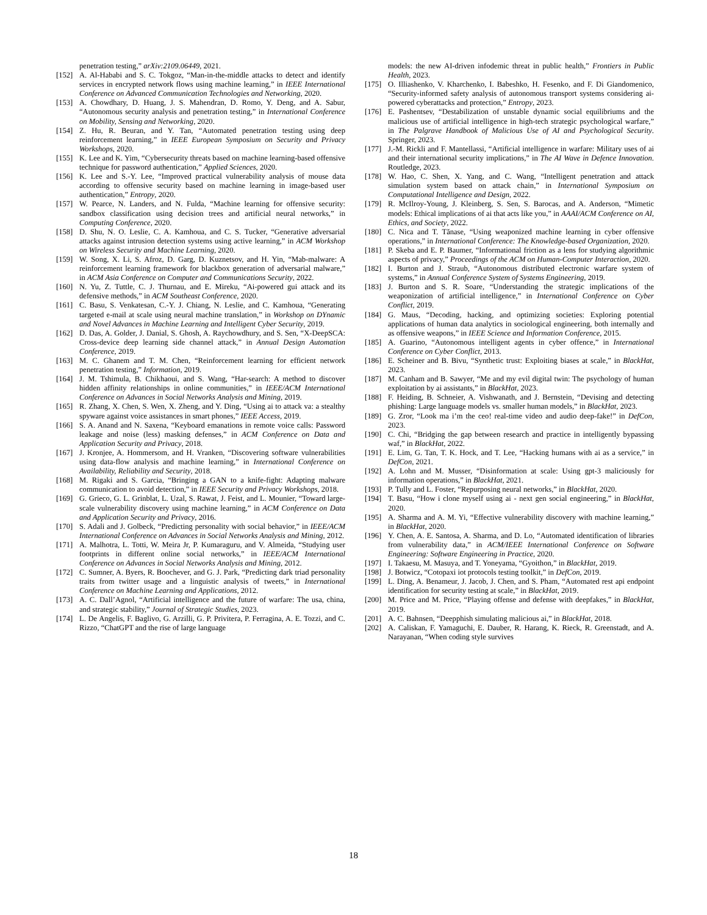penetration testing,” arXiv:2109.06449, 2021.
[152] A. Al-Hababi and S. C. Tokgoz, “Man-in-the-middle attacks to detect and identify services in encrypted network flows using machine learning,” in IEEE International Conference on Advanced Communication Technologies and Networking, 2020.
[153] A. Chowdhary, D. Huang, J. S. Mahendran, D. Romo, Y. Deng, and A. Sabur, “Autonomous security analysis and penetration testing,” in International Conference on Mobility, Sensing and Networking, 2020.
[154] Z. Hu, R. Beuran, and Y. Tan, “Automated penetration testing using deep reinforcement learning,” in IEEE European Symposium on Security and Privacy Workshops, 2020.
[155] K. Lee and K. Yim, “Cybersecurity threats based on machine learning-based offensive technique for password authentication,” Applied Sciences, 2020.
[156] K. Lee and S.-Y. Lee, “Improved practical vulnerability analysis of mouse data according to offensive security based on machine learning in image-based user authentication,” Entropy, 2020.
[157] W. Pearce, N. Landers, and N. Fulda, “Machine learning for offensive security: sandbox classification using decision trees and artificial neural networks,” in Computing Conference, 2020.
[158] D. Shu, N. O. Leslie, C. A. Kamhoua, and C. S. Tucker, “Generative adversarial attacks against intrusion detection systems using active learning,” in ACM Workshop on Wireless Security and Machine Learning, 2020.
[159] W. Song, X. Li, S. Afroz, D. Garg, D. Kuznetsov, and H. Yin, “Mab-malware: A reinforcement learning framework for blackbox generation of adversarial malware,” in ACM Asia Conference on Computer and Communications Security, 2022.
[160] N. Yu, Z. Tuttle, C. J. Thurnau, and E. Mireku, “Ai-powered gui attack and its defensive methods,” in ACM Southeast Conference, 2020.
[161] C. Basu, S. Venkatesan, C.-Y. J. Chiang, N. Leslie, and C. Kamhoua, “Generating targeted e-mail at scale using neural machine translation,” in Workshop on DYnamic and Novel Advances in Machine Learning and Intelligent Cyber Security, 2019.
[162] D. Das, A. Golder, J. Danial, S. Ghosh, A. Raychowdhury, and S. Sen, “X-DeepSCA: Cross-device deep learning side channel attack,” in Annual Design Automation Conference, 2019.
[163] M. C. Ghanem and T. M. Chen, “Reinforcement learning for efficient network penetration testing,” Information, 2019.
[164] J. M. Tshimula, B. Chikhaoui, and S. Wang, “Har-search: A method to discover hidden affinity relationships in online communities,” in IEEE/ACM International Conference on Advances in Social Networks Analysis and Mining, 2019.
[165] R. Zhang, X. Chen, S. Wen, X. Zheng, and Y. Ding, “Using ai to attack va: a stealthy spyware against voice assistances in smart phones,” IEEE Access, 2019.
[166] S. A. Anand and N. Saxena, “Keyboard emanations in remote voice calls: Password leakage and noise (less) masking defenses,” in ACM Conference on Data and Application Security and Privacy, 2018.
[167] J. Kronjee, A. Hommersom, and H. Vranken, “Discovering software vulnerabilities using data-flow analysis and machine learning,” in International Conference on Availability, Reliability and Security, 2018.
[168] M. Rigaki and S. Garcia, “Bringing a GAN to a knife-fight: Adapting malware communication to avoid detection,” in IEEE Security and Privacy Workshops, 2018.
[169] G. Grieco, G. L. Grinblat, L. Uzal, S. Rawat, J. Feist, and L. Mounier, “Toward large-scale vulnerability discovery using machine learning,” in ACM Conference on Data and Application Security and Privacy, 2016.
[170] S. Adali and J. Golbeck, “Predicting personality with social behavior,” in IEEE/ACM International Conference on Advances in Social Networks Analysis and Mining, 2012.
[171] A. Malhotra, L. Totti, W. Meira Jr, P. Kumaraguru, and V. Almeida, “Studying user footprints in different online social networks,” in IEEE/ACM International Conference on Advances in Social Networks Analysis and Mining, 2012.
[172] C. Sumner, A. Byers, R. Boochever, and G. J. Park, “Predicting dark triad personality traits from twitter usage and a linguistic analysis of tweets,” in International Conference on Machine Learning and Applications, 2012.
[173] A. C. Dall’Agnol, “Artificial intelligence and the future of warfare: The usa, china, and strategic stability,” Journal of Strategic Studies, 2023.
[174] L. De Angelis, F. Baglivo, G. Arzilli, G. P. Privitera, P. Ferragina, A. E. Tozzi, and C. Rizzo, “ChatGPT and the rise of large language
models: the new AI-driven infodemic threat in public health,” Frontiers in Public Health, 2023.
[175] O. Illiashenko, V. Kharchenko, I. Babeshko, H. Fesenko, and F. Di Giandomenico, “Security-informed safety analysis of autonomous transport systems considering ai-powered cyberattacks and protection,” Entropy, 2023.
[176] E. Pashentsev, “Destabilization of unstable dynamic social equilibriums and the malicious use of artificial intelligence in high-tech strategic psychological warfare,” in The Palgrave Handbook of Malicious Use of AI and Psychological Security. Springer, 2023.
[177] J.-M. Rickli and F. Mantellassi, “Artificial intelligence in warfare: Military uses of ai and their international security implications,” in The AI Wave in Defence Innovation. Routledge, 2023.
[178] W. Hao, C. Shen, X. Yang, and C. Wang, “Intelligent penetration and attack simulation system based on attack chain,” in International Symposium on Computational Intelligence and Design, 2022.
[179] R. McIlroy-Young, J. Kleinberg, S. Sen, S. Barocas, and A. Anderson, “Mimetic models: Ethical implications of ai that acts like you,” in AAAI/ACM Conference on AI, Ethics, and Society, 2022.
[180] C. Nica and T. Tănase, “Using weaponized machine learning in cyber offensive operations,” in International Conference: The Knowledge-based Organization, 2020.
[181] P. Skeba and E. P. Baumer, “Informational friction as a lens for studying algorithmic aspects of privacy,” Proceedings of the ACM on Human-Computer Interaction, 2020.
[182] I. Burton and J. Straub, “Autonomous distributed electronic warfare system of systems,” in Annual Conference System of Systems Engineering, 2019.
[183] J. Burton and S. R. Soare, “Understanding the strategic implications of the weaponization of artificial intelligence,” in International Conference on Cyber Conflict, 2019.
[184] G. Maus, “Decoding, hacking, and optimizing societies: Exploring potential applications of human data analytics in sociological engineering, both internally and as offensive weapons,” in IEEE Science and Information Conference, 2015.
[185] A. Guarino, “Autonomous intelligent agents in cyber offence,” in International Conference on Cyber Conflict, 2013.
[186] E. Scheiner and B. Bivu, “Synthetic trust: Exploiting biases at scale,” in BlackHat, 2023.
[187] M. Canham and B. Sawyer, “Me and my evil digital twin: The psychology of human exploitation by ai assistants,” in BlackHat, 2023.
[188] F. Heiding, B. Schneier, A. Vishwanath, and J. Bernstein, “Devising and detecting phishing: Large language models vs. smaller human models,” in BlackHat, 2023.
[189] G. Zror, “Look ma i’m the ceo! real-time video and audio deep-fake!” in DefCon, 2023.
[190] C. Chi, “Bridging the gap between research and practice in intelligently bypassing waf,” in BlackHat, 2022.
[191] E. Lim, G. Tan, T. K. Hock, and T. Lee, “Hacking humans with ai as a service,” in DefCon, 2021.
[192] A. Lohn and M. Musser, “Disinformation at scale: Using gpt-3 maliciously for information operations,” in BlackHat, 2021.
[193] P. Tully and L. Foster, “Repurposing neural networks,” in BlackHat, 2020.
[194] T. Basu, “How i clone myself using ai - next gen social engineering,” in BlackHat, 2020.
[195] A. Sharma and A. M. Yi, “Effective vulnerability discovery with machine learning,” in BlackHat, 2020.
[196] Y. Chen, A. E. Santosa, A. Sharma, and D. Lo, “Automated identification of libraries from vulnerability data,” in ACM/IEEE International Conference on Software Engineering: Software Engineering in Practice, 2020.
[197] I. Takaesu, M. Masuya, and T. Yoneyama, “Gyoithon,” in BlackHat, 2019.
[198] J. Botwicz, “Cotopaxi iot protocols testing toolkit,” in DefCon, 2019.
[199] L. Ding, A. Benameur, J. Jacob, J. Chen, and S. Pham, “Automated rest api endpoint identification for security testing at scale,” in BlackHat, 2019.
[200] M. Price and M. Price, “Playing offense and defense with deepfakes,” in BlackHat, 2019.
[201] A. C. Bahnsen, “Deepphish simulating malicious ai,” in BlackHat, 2018.
[202] A. Caliskan, F. Yamaguchi, E. Dauber, R. Harang, K. Rieck, R. Greenstadt, and A. Narayanan, “When coding style survives
18